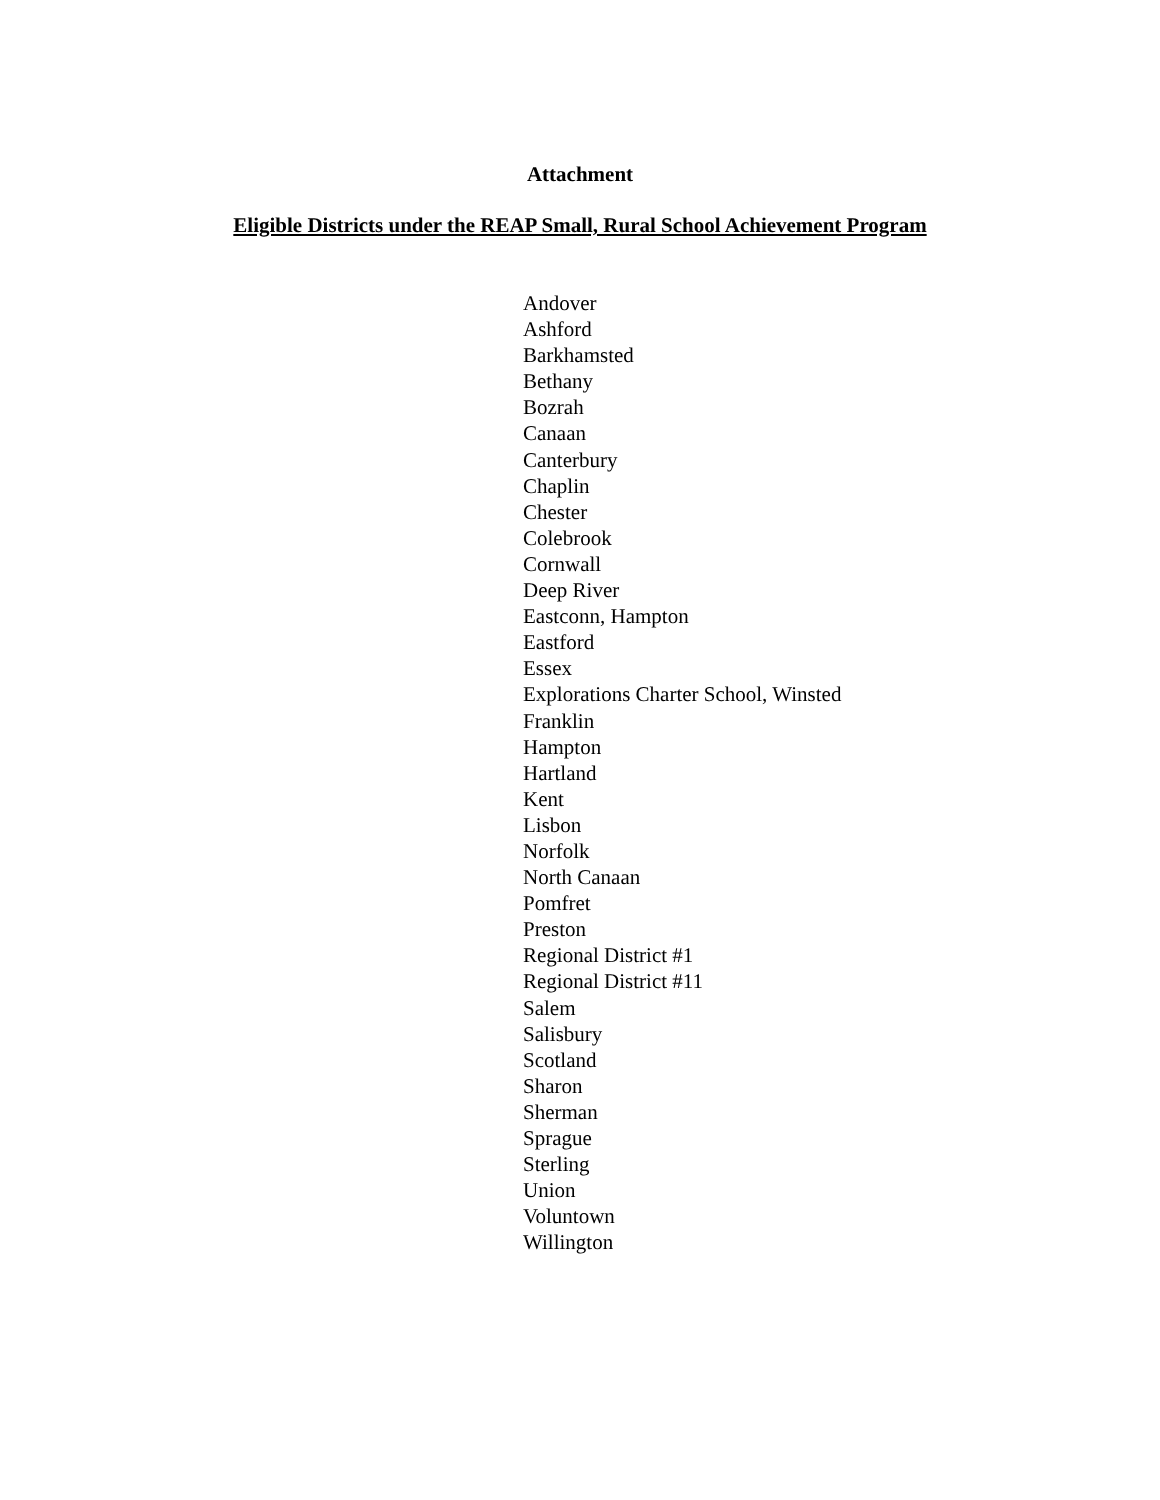Attachment
Eligible Districts under the REAP Small, Rural School Achievement Program
Andover
Ashford
Barkhamsted
Bethany
Bozrah
Canaan
Canterbury
Chaplin
Chester
Colebrook
Cornwall
Deep River
Eastconn, Hampton
Eastford
Essex
Explorations Charter School, Winsted
Franklin
Hampton
Hartland
Kent
Lisbon
Norfolk
North Canaan
Pomfret
Preston
Regional District #1
Regional District #11
Salem
Salisbury
Scotland
Sharon
Sherman
Sprague
Sterling
Union
Voluntown
Willington